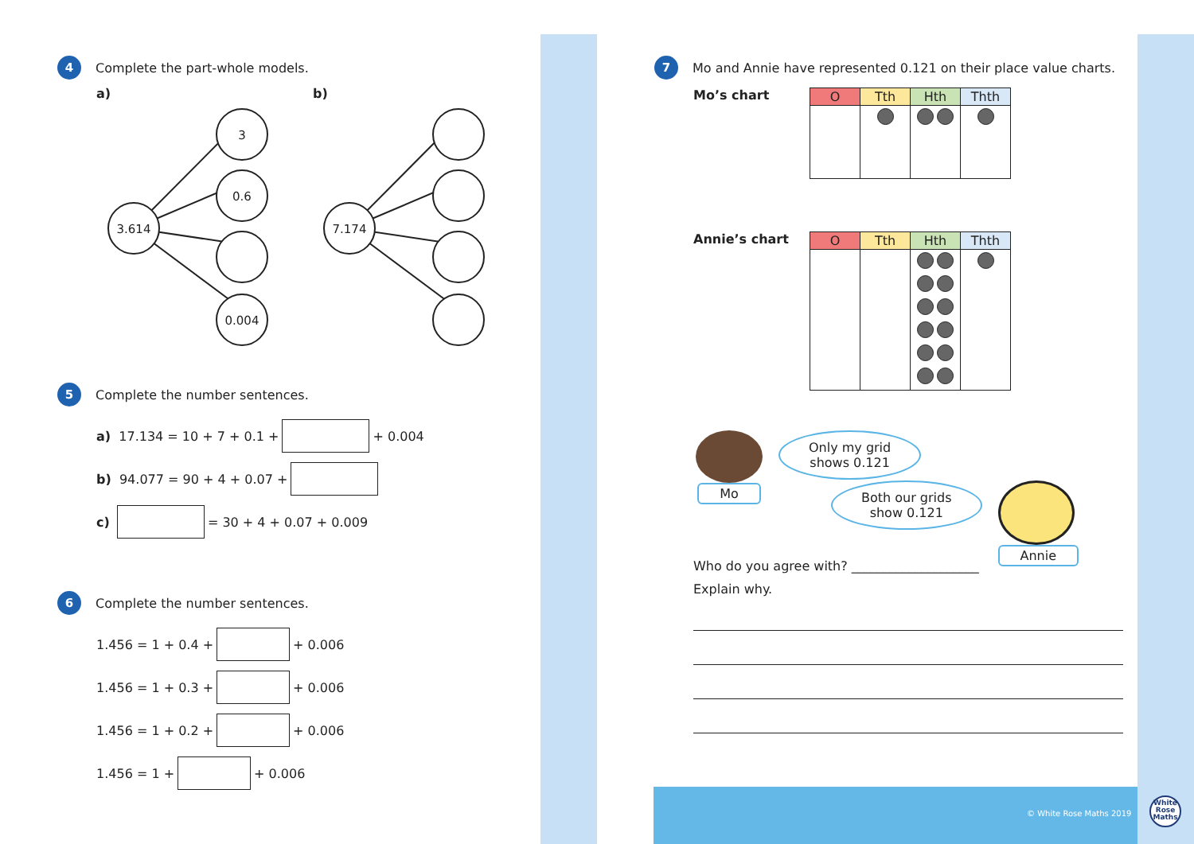4
Complete the part-whole models.
a) b)
3.614
3
0.6
0.004
7.174
5
Complete the number sentences.
a) 17.134 = 10 + 7 + 0.1 + + 0.004
b) 94.077 = 90 + 4 + 0.07 +
c) = 30 + 4 + 0.07 + 0.009
6
Complete the number sentences.
1.456 = 1 + 0.4 + + 0.006
1.456 = 1 + 0.3 + + 0.006
1.456 = 1 + 0.2 + + 0.006
1.456 = 1 + + 0.006
7
Mo and Annie have represented 0.121 on their place value charts.
Mo’s chart
| O | Tth | Hth | Thth |
| --- | --- | --- | --- |
Annie’s chart
| O | Tth | Hth | Thth |
| --- | --- | --- | --- |
Mo
Only my grid
shows 0.121
Both our grids
show 0.121
Annie
Who do you agree with? ____________________
Explain why.
© White Rose Maths 2019
White
Rose
Maths